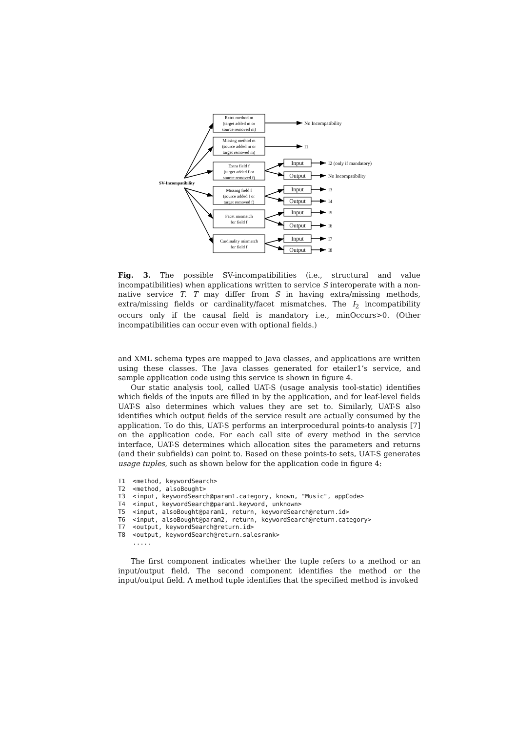SV-Incompatibility
Extra method m
(target added m or
source removed m)
Missing method m
(source added m or
target removed m)
Extra field f
(target added f or
source removed f)
Missing field f
(source added f or
target removed f)
Facet mismatch
for field f
Cardinality mismatch
for field f
Input
Output
Input
Output
Input
Output
Input
Output
No Incompatibility
I1
I2 (only if mandatory)
No Incompatibility
I3
I4
I5
I6
I7
I8
Fig. 3. The possible SV-incompatibilities (i.e., structural and value incompatibilities) when applications written to service S interoperate with a non-native service T. T may differ from S in having extra/missing methods, extra/missing fields or cardinality/facet mismatches. The I<sub>2</sub> incompatibility occurs only if the causal field is mandatory i.e., minOccurs>0. (Other incompatibilities can occur even with optional fields.)
and XML schema types are mapped to Java classes, and applications are written using these classes. The Java classes generated for etailer1’s service, and sample application code using this service is shown in figure 4.
Our static analysis tool, called UAT-S (usage analysis tool-static) identifies which fields of the inputs are filled in by the application, and for leaf-level fields UAT-S also determines which values they are set to. Similarly, UAT-S also identifies which output fields of the service result are actually consumed by the application. To do this, UAT-S performs an interprocedural points-to analysis [7] on the application code. For each call site of every method in the service interface, UAT-S determines which allocation sites the parameters and returns (and their subfields) can point to. Based on these points-to sets, UAT-S generates usage tuples, such as shown below for the application code in figure 4:
T1  <method, keywordSearch>
T2  <method, alsoBought>
T3  <input, keywordSearch@param1.category, known, "Music", appCode>
T4  <input, keywordSearch@param1.keyword, unknown>
T5  <input, alsoBought@param1, return, keywordSearch@return.id>
T6  <input, alsoBought@param2, return, keywordSearch@return.category>
T7  <output, keywordSearch@return.id>
T8  <output, keywordSearch@return.salesrank>
    .....
The first component indicates whether the tuple refers to a method or an input/output field. The second component identifies the method or the input/output field. A method tuple identifies that the specified method is invoked